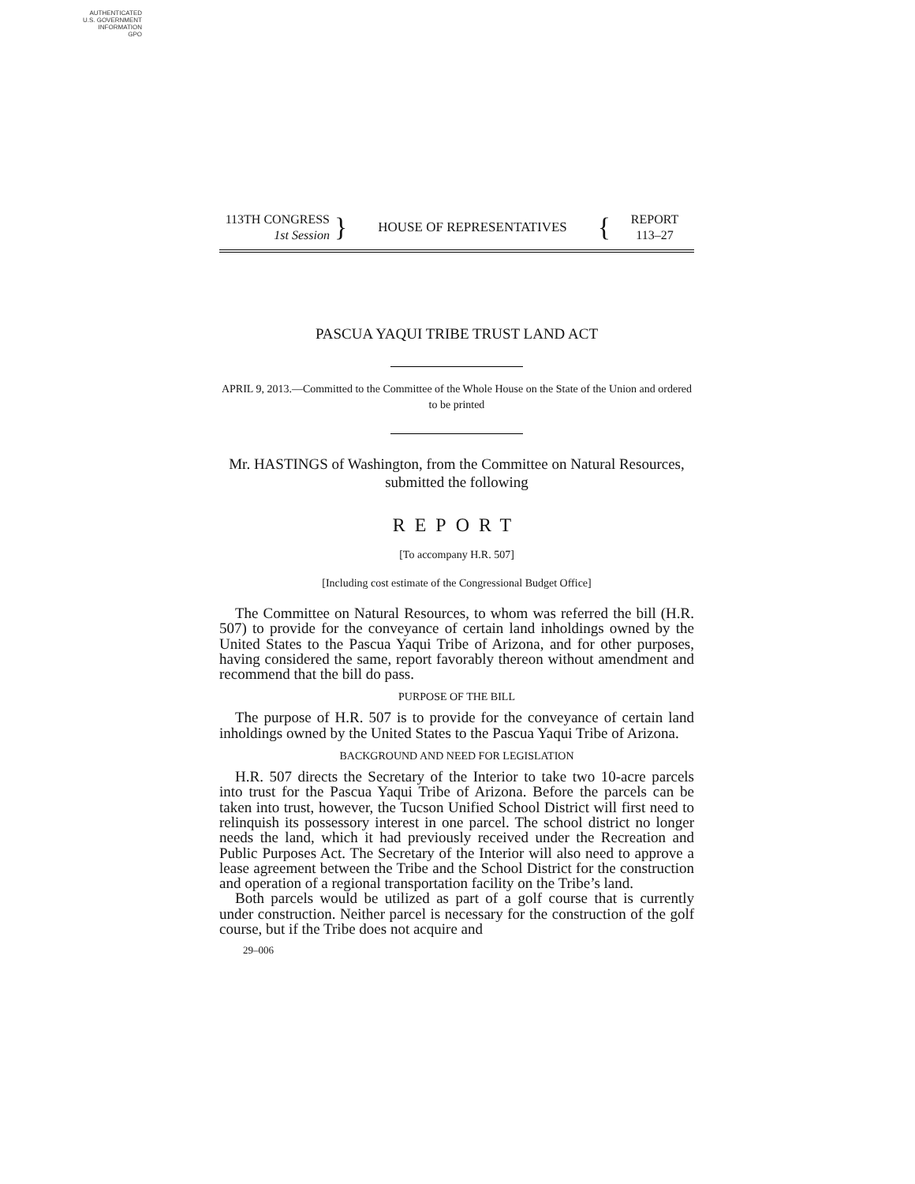AUTHENTICATED
U.S. GOVERNMENT
INFORMATION
GPO
113TH CONGRESS
1st Session
}
HOUSE OF REPRESENTATIVES
{
REPORT
113–27
PASCUA YAQUI TRIBE TRUST LAND ACT
APRIL 9, 2013.—Committed to the Committee of the Whole House on the State of the Union and ordered to be printed
Mr. HASTINGS of Washington, from the Committee on Natural Resources, submitted the following
REPORT
[To accompany H.R. 507]
[Including cost estimate of the Congressional Budget Office]
The Committee on Natural Resources, to whom was referred the bill (H.R. 507) to provide for the conveyance of certain land inholdings owned by the United States to the Pascua Yaqui Tribe of Arizona, and for other purposes, having considered the same, report favorably thereon without amendment and recommend that the bill do pass.
PURPOSE OF THE BILL
The purpose of H.R. 507 is to provide for the conveyance of certain land inholdings owned by the United States to the Pascua Yaqui Tribe of Arizona.
BACKGROUND AND NEED FOR LEGISLATION
H.R. 507 directs the Secretary of the Interior to take two 10-acre parcels into trust for the Pascua Yaqui Tribe of Arizona. Before the parcels can be taken into trust, however, the Tucson Unified School District will first need to relinquish its possessory interest in one parcel. The school district no longer needs the land, which it had previously received under the Recreation and Public Purposes Act. The Secretary of the Interior will also need to approve a lease agreement between the Tribe and the School District for the construction and operation of a regional transportation facility on the Tribe’s land.
Both parcels would be utilized as part of a golf course that is currently under construction. Neither parcel is necessary for the construction of the golf course, but if the Tribe does not acquire and
29–006